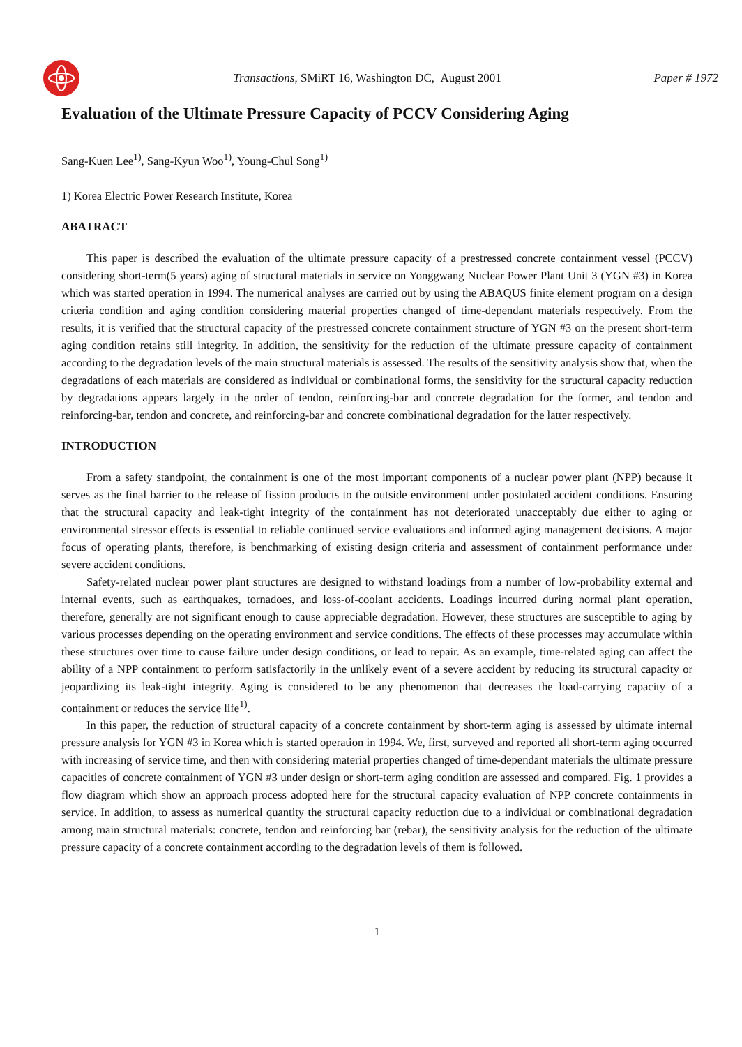Transactions, SMiRT 16, Washington DC, August 2001
Paper # 1972
Evaluation of the Ultimate Pressure Capacity of PCCV Considering Aging
Sang-Kuen Lee<sup>1)</sup>, Sang-Kyun Woo<sup>1)</sup>, Young-Chul Song<sup>1)</sup>
1) Korea Electric Power Research Institute, Korea
ABATRACT
This paper is described the evaluation of the ultimate pressure capacity of a prestressed concrete containment vessel (PCCV) considering short-term(5 years) aging of structural materials in service on Yonggwang Nuclear Power Plant Unit 3 (YGN #3) in Korea which was started operation in 1994. The numerical analyses are carried out by using the ABAQUS finite element program on a design criteria condition and aging condition considering material properties changed of time-dependant materials respectively. From the results, it is verified that the structural capacity of the prestressed concrete containment structure of YGN #3 on the present short-term aging condition retains still integrity. In addition, the sensitivity for the reduction of the ultimate pressure capacity of containment according to the degradation levels of the main structural materials is assessed. The results of the sensitivity analysis show that, when the degradations of each materials are considered as individual or combinational forms, the sensitivity for the structural capacity reduction by degradations appears largely in the order of tendon, reinforcing-bar and concrete degradation for the former, and tendon and reinforcing-bar, tendon and concrete, and reinforcing-bar and concrete combinational degradation for the latter respectively.
INTRODUCTION
From a safety standpoint, the containment is one of the most important components of a nuclear power plant (NPP) because it serves as the final barrier to the release of fission products to the outside environment under postulated accident conditions. Ensuring that the structural capacity and leak-tight integrity of the containment has not deteriorated unacceptably due either to aging or environmental stressor effects is essential to reliable continued service evaluations and informed aging management decisions. A major focus of operating plants, therefore, is benchmarking of existing design criteria and assessment of containment performance under severe accident conditions.
Safety-related nuclear power plant structures are designed to withstand loadings from a number of low-probability external and internal events, such as earthquakes, tornadoes, and loss-of-coolant accidents. Loadings incurred during normal plant operation, therefore, generally are not significant enough to cause appreciable degradation. However, these structures are susceptible to aging by various processes depending on the operating environment and service conditions. The effects of these processes may accumulate within these structures over time to cause failure under design conditions, or lead to repair. As an example, time-related aging can affect the ability of a NPP containment to perform satisfactorily in the unlikely event of a severe accident by reducing its structural capacity or jeopardizing its leak-tight integrity. Aging is considered to be any phenomenon that decreases the load-carrying capacity of a containment or reduces the service life<sup>1)</sup>.
In this paper, the reduction of structural capacity of a concrete containment by short-term aging is assessed by ultimate internal pressure analysis for YGN #3 in Korea which is started operation in 1994. We, first, surveyed and reported all short-term aging occurred with increasing of service time, and then with considering material properties changed of time-dependant materials the ultimate pressure capacities of concrete containment of YGN #3 under design or short-term aging condition are assessed and compared. Fig. 1 provides a flow diagram which show an approach process adopted here for the structural capacity evaluation of NPP concrete containments in service. In addition, to assess as numerical quantity the structural capacity reduction due to a individual or combinational degradation among main structural materials: concrete, tendon and reinforcing bar (rebar), the sensitivity analysis for the reduction of the ultimate pressure capacity of a concrete containment according to the degradation levels of them is followed.
1